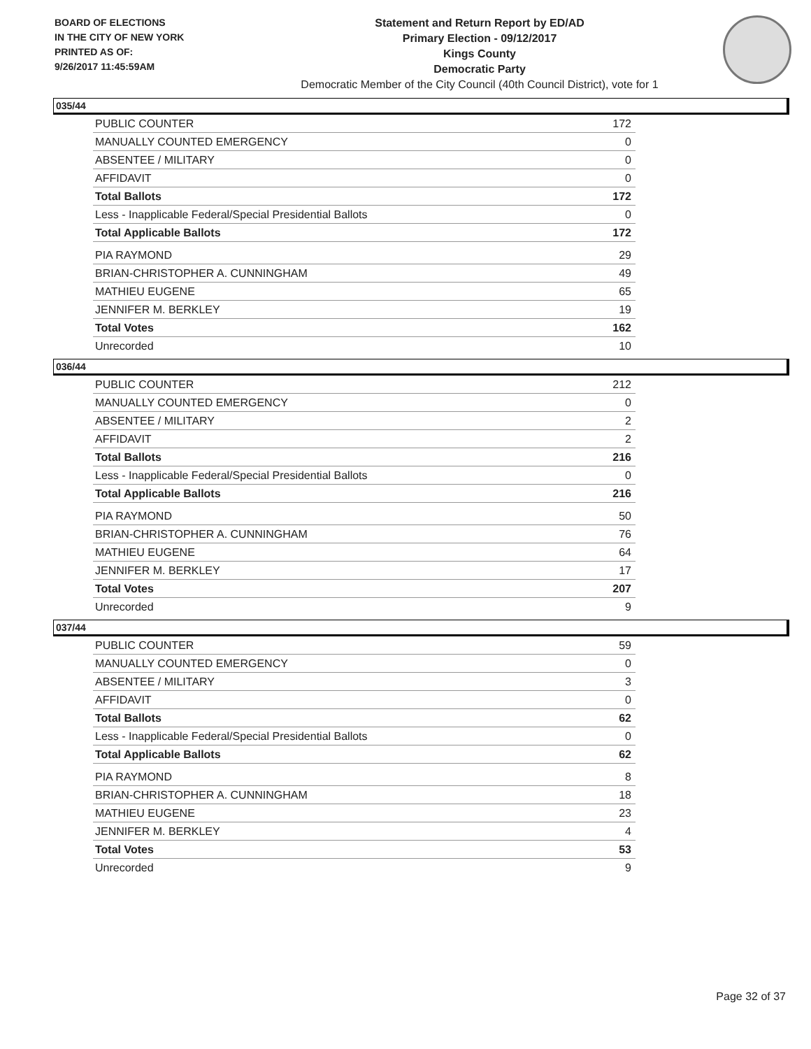BOARD OF ELECTIONS
IN THE CITY OF NEW YORK
PRINTED AS OF:
9/26/2017 11:45:59AM
Statement and Return Report by ED/AD
Primary Election - 09/12/2017
Kings County
Democratic Party
Democratic Member of the City Council (40th Council District), vote for 1
035/44
| PUBLIC COUNTER | 172 |
| MANUALLY COUNTED EMERGENCY | 0 |
| ABSENTEE / MILITARY | 0 |
| AFFIDAVIT | 0 |
| Total Ballots | 172 |
| Less - Inapplicable Federal/Special Presidential Ballots | 0 |
| Total Applicable Ballots | 172 |
| PIA RAYMOND | 29 |
| BRIAN-CHRISTOPHER A. CUNNINGHAM | 49 |
| MATHIEU EUGENE | 65 |
| JENNIFER M. BERKLEY | 19 |
| Total Votes | 162 |
| Unrecorded | 10 |
036/44
| PUBLIC COUNTER | 212 |
| MANUALLY COUNTED EMERGENCY | 0 |
| ABSENTEE / MILITARY | 2 |
| AFFIDAVIT | 2 |
| Total Ballots | 216 |
| Less - Inapplicable Federal/Special Presidential Ballots | 0 |
| Total Applicable Ballots | 216 |
| PIA RAYMOND | 50 |
| BRIAN-CHRISTOPHER A. CUNNINGHAM | 76 |
| MATHIEU EUGENE | 64 |
| JENNIFER M. BERKLEY | 17 |
| Total Votes | 207 |
| Unrecorded | 9 |
037/44
| PUBLIC COUNTER | 59 |
| MANUALLY COUNTED EMERGENCY | 0 |
| ABSENTEE / MILITARY | 3 |
| AFFIDAVIT | 0 |
| Total Ballots | 62 |
| Less - Inapplicable Federal/Special Presidential Ballots | 0 |
| Total Applicable Ballots | 62 |
| PIA RAYMOND | 8 |
| BRIAN-CHRISTOPHER A. CUNNINGHAM | 18 |
| MATHIEU EUGENE | 23 |
| JENNIFER M. BERKLEY | 4 |
| Total Votes | 53 |
| Unrecorded | 9 |
Page 32 of 37